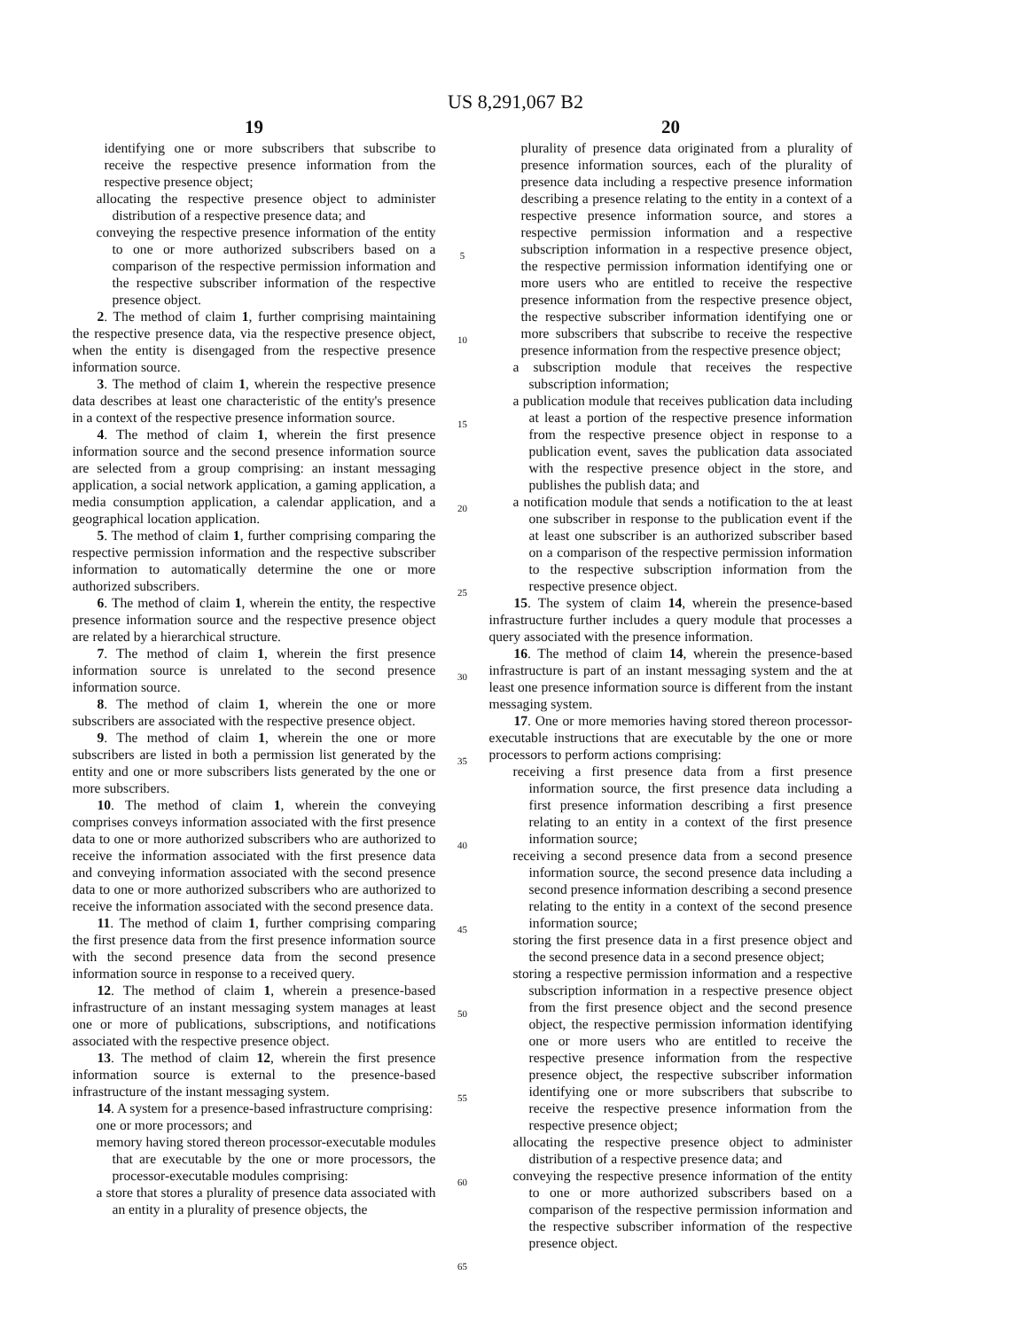US 8,291,067 B2
19
identifying one or more subscribers that subscribe to receive the respective presence information from the respective presence object;
allocating the respective presence object to administer distribution of a respective presence data; and
conveying the respective presence information of the entity to one or more authorized subscribers based on a comparison of the respective permission information and the respective subscriber information of the respective presence object.
2. The method of claim 1, further comprising maintaining the respective presence data, via the respective presence object, when the entity is disengaged from the respective presence information source.
3. The method of claim 1, wherein the respective presence data describes at least one characteristic of the entity's presence in a context of the respective presence information source.
4. The method of claim 1, wherein the first presence information source and the second presence information source are selected from a group comprising: an instant messaging application, a social network application, a gaming application, a media consumption application, a calendar application, and a geographical location application.
5. The method of claim 1, further comprising comparing the respective permission information and the respective subscriber information to automatically determine the one or more authorized subscribers.
6. The method of claim 1, wherein the entity, the respective presence information source and the respective presence object are related by a hierarchical structure.
7. The method of claim 1, wherein the first presence information source is unrelated to the second presence information source.
8. The method of claim 1, wherein the one or more subscribers are associated with the respective presence object.
9. The method of claim 1, wherein the one or more subscribers are listed in both a permission list generated by the entity and one or more subscribers lists generated by the one or more subscribers.
10. The method of claim 1, wherein the conveying comprises conveys information associated with the first presence data to one or more authorized subscribers who are authorized to receive the information associated with the first presence data and conveying information associated with the second presence data to one or more authorized subscribers who are authorized to receive the information associated with the second presence data.
11. The method of claim 1, further comprising comparing the first presence data from the first presence information source with the second presence data from the second presence information source in response to a received query.
12. The method of claim 1, wherein a presence-based infrastructure of an instant messaging system manages at least one or more of publications, subscriptions, and notifications associated with the respective presence object.
13. The method of claim 12, wherein the first presence information source is external to the presence-based infrastructure of the instant messaging system.
14. A system for a presence-based infrastructure comprising:
one or more processors; and
memory having stored thereon processor-executable modules that are executable by the one or more processors, the processor-executable modules comprising:
a store that stores a plurality of presence data associated with an entity in a plurality of presence objects, the
5
10
15
20
25
30
35
40
45
50
55
60
65
20
plurality of presence data originated from a plurality of presence information sources, each of the plurality of presence data including a respective presence information describing a presence relating to the entity in a context of a respective presence information source, and stores a respective permission information and a respective subscription information in a respective presence object, the respective permission information identifying one or more users who are entitled to receive the respective presence information from the respective presence object, the respective subscriber information identifying one or more subscribers that subscribe to receive the respective presence information from the respective presence object;
a subscription module that receives the respective subscription information;
a publication module that receives publication data including at least a portion of the respective presence information from the respective presence object in response to a publication event, saves the publication data associated with the respective presence object in the store, and publishes the publish data; and
a notification module that sends a notification to the at least one subscriber in response to the publication event if the at least one subscriber is an authorized subscriber based on a comparison of the respective permission information to the respective subscription information from the respective presence object.
15. The system of claim 14, wherein the presence-based infrastructure further includes a query module that processes a query associated with the presence information.
16. The method of claim 14, wherein the presence-based infrastructure is part of an instant messaging system and the at least one presence information source is different from the instant messaging system.
17. One or more memories having stored thereon processor-executable instructions that are executable by the one or more processors to perform actions comprising:
receiving a first presence data from a first presence information source, the first presence data including a first presence information describing a first presence relating to an entity in a context of the first presence information source;
receiving a second presence data from a second presence information source, the second presence data including a second presence information describing a second presence relating to the entity in a context of the second presence information source;
storing the first presence data in a first presence object and the second presence data in a second presence object;
storing a respective permission information and a respective subscription information in a respective presence object from the first presence object and the second presence object, the respective permission information identifying one or more users who are entitled to receive the respective presence information from the respective presence object, the respective subscriber information identifying one or more subscribers that subscribe to receive the respective presence information from the respective presence object;
allocating the respective presence object to administer distribution of a respective presence data; and
conveying the respective presence information of the entity to one or more authorized subscribers based on a comparison of the respective permission information and the respective subscriber information of the respective presence object.